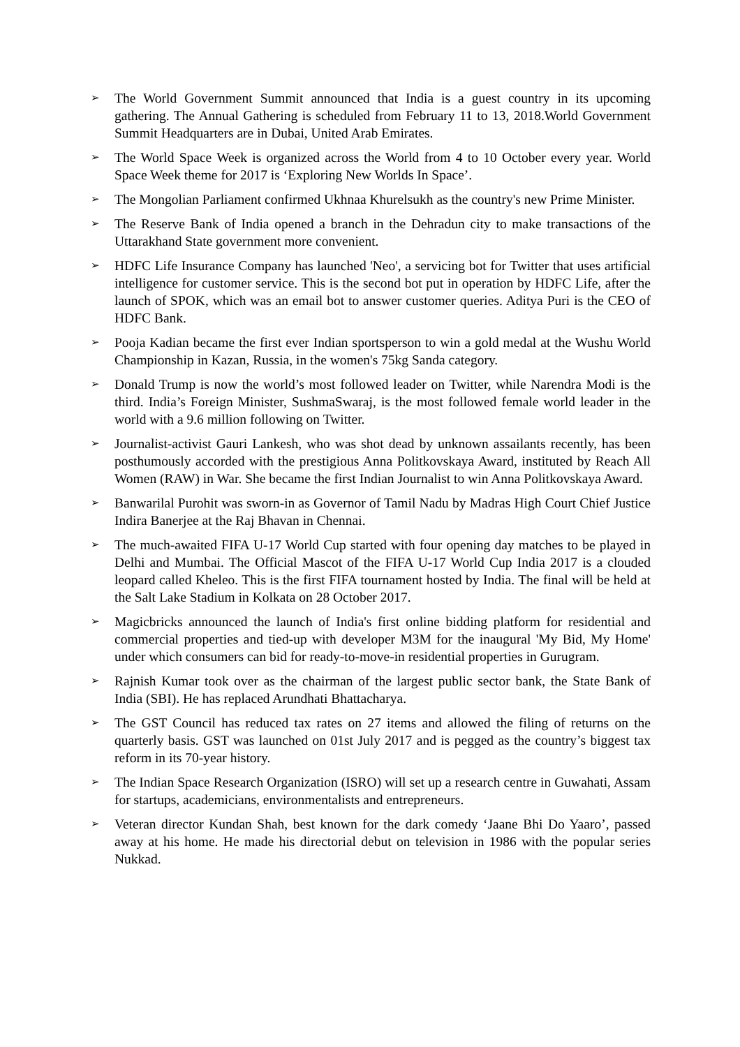➢
The World Government Summit announced that India is a guest country in its upcoming gathering. The Annual Gathering is scheduled from February 11 to 13, 2018.World Government Summit Headquarters are in Dubai, United Arab Emirates.
➢
The World Space Week is organized across the World from 4 to 10 October every year. World Space Week theme for 2017 is ‘Exploring New Worlds In Space’.
➢
The Mongolian Parliament confirmed Ukhnaa Khurelsukh as the country's new Prime Minister.
➢
The Reserve Bank of India opened a branch in the Dehradun city to make transactions of the Uttarakhand State government more convenient.
➢
HDFC Life Insurance Company has launched 'Neo', a servicing bot for Twitter that uses artificial intelligence for customer service. This is the second bot put in operation by HDFC Life, after the launch of SPOK, which was an email bot to answer customer queries. Aditya Puri is the CEO of HDFC Bank.
➢
Pooja Kadian became the first ever Indian sportsperson to win a gold medal at the Wushu World Championship in Kazan, Russia, in the women's 75kg Sanda category.
➢
Donald Trump is now the world’s most followed leader on Twitter, while Narendra Modi is the third. India’s Foreign Minister, SushmaSwaraj, is the most followed female world leader in the world with a 9.6 million following on Twitter.
➢
Journalist-activist Gauri Lankesh, who was shot dead by unknown assailants recently, has been posthumously accorded with the prestigious Anna Politkovskaya Award, instituted by Reach All Women (RAW) in War. She became the first Indian Journalist to win Anna Politkovskaya Award.
➢
Banwarilal Purohit was sworn-in as Governor of Tamil Nadu by Madras High Court Chief Justice Indira Banerjee at the Raj Bhavan in Chennai.
➢
The much-awaited FIFA U-17 World Cup started with four opening day matches to be played in Delhi and Mumbai. The Official Mascot of the FIFA U-17 World Cup India 2017 is a clouded leopard called Kheleo. This is the first FIFA tournament hosted by India. The final will be held at the Salt Lake Stadium in Kolkata on 28 October 2017.
➢
Magicbricks announced the launch of India's first online bidding platform for residential and commercial properties and tied-up with developer M3M for the inaugural 'My Bid, My Home' under which consumers can bid for ready-to-move-in residential properties in Gurugram.
➢
Rajnish Kumar took over as the chairman of the largest public sector bank, the State Bank of India (SBI). He has replaced Arundhati Bhattacharya.
➢
The GST Council has reduced tax rates on 27 items and allowed the filing of returns on the quarterly basis. GST was launched on 01st July 2017 and is pegged as the country’s biggest tax reform in its 70-year history.
➢
The Indian Space Research Organization (ISRO) will set up a research centre in Guwahati, Assam for startups, academicians, environmentalists and entrepreneurs.
➢
Veteran director Kundan Shah, best known for the dark comedy ‘Jaane Bhi Do Yaaro’, passed away at his home. He made his directorial debut on television in 1986 with the popular series Nukkad.